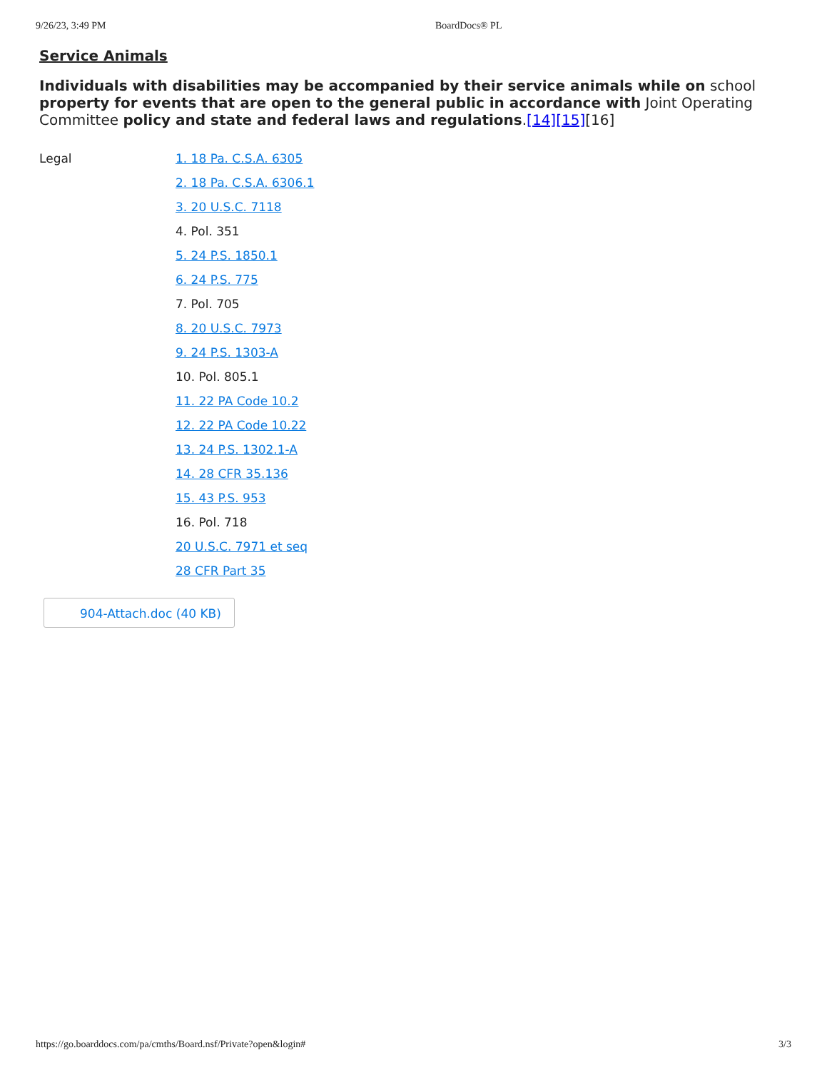9/26/23, 3:49 PM BoardDocs® PL
Service Animals
Individuals with disabilities may be accompanied by their service animals while on school property for events that are open to the general public in accordance with Joint Operating Committee policy and state and federal laws and regulations.[14][15][16]
Legal
1. 18 Pa. C.S.A. 6305
2. 18 Pa. C.S.A. 6306.1
3. 20 U.S.C. 7118
4. Pol. 351
5. 24 P.S. 1850.1
6. 24 P.S. 775
7. Pol. 705
8. 20 U.S.C. 7973
9. 24 P.S. 1303-A
10. Pol. 805.1
11. 22 PA Code 10.2
12. 22 PA Code 10.22
13. 24 P.S. 1302.1-A
14. 28 CFR 35.136
15. 43 P.S. 953
16. Pol. 718
20 U.S.C. 7971 et seq
28 CFR Part 35
904-Attach.doc (40 KB)
https://go.boarddocs.com/pa/cmths/Board.nsf/Private?open&login# 3/3